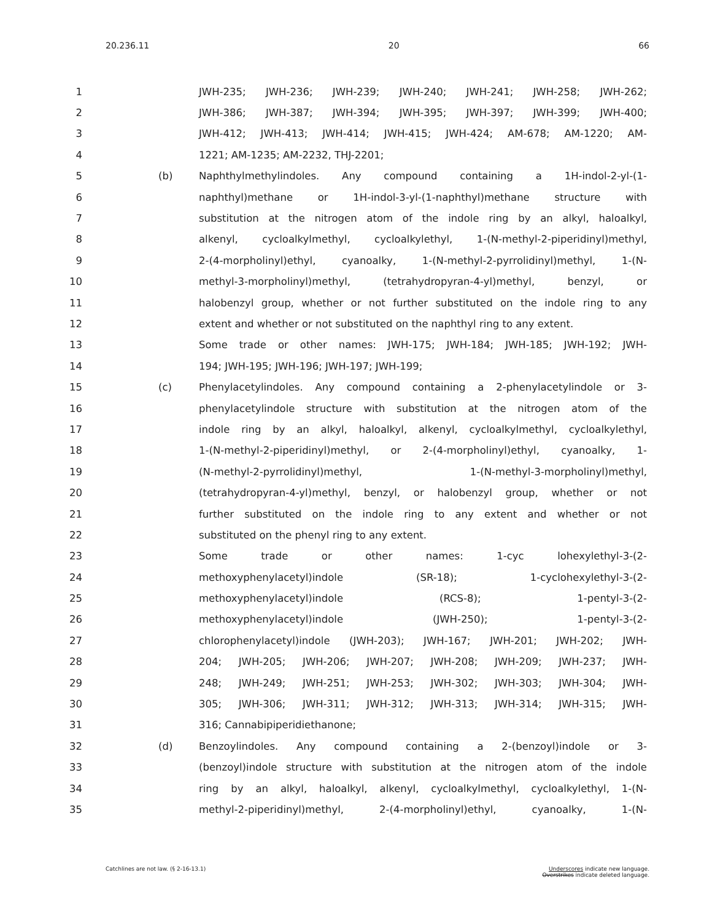20.236.11 20 66
1 JWH-235; JWH-236; JWH-239; JWH-240; JWH-241; JWH-258; JWH-262;
2 JWH-386; JWH-387; JWH-394; JWH-395; JWH-397; JWH-399; JWH-400;
3 JWH-412; JWH-413; JWH-414; JWH-415; JWH-424; AM-678; AM-1220; AM-
4 1221; AM-1235; AM-2232, THJ-2201;
5 (b) Naphthylmethylindoles. Any compound containing a 1H-indol-2-yl-(1-
6 naphthyl)methane or 1H-indol-3-yl-(1-naphthyl)methane structure with
7 substitution at the nitrogen atom of the indole ring by an alkyl, haloalkyl,
8 alkenyl, cycloalkylmethyl, cycloalkylethyl, 1-(N-methyl-2-piperidinyl)methyl,
9 2-(4-morpholinyl)ethyl, cyanoalky, 1-(N-methyl-2-pyrrolidinyl)methyl, 1-(N-
10 methyl-3-morpholinyl)methyl, (tetrahydropyran-4-yl)methyl, benzyl, or
11 halobenzyl group, whether or not further substituted on the indole ring to any
12 extent and whether or not substituted on the naphthyl ring to any extent.
13 Some trade or other names: JWH-175; JWH-184; JWH-185; JWH-192; JWH-
14 194; JWH-195; JWH-196; JWH-197; JWH-199;
15 (c) Phenylacetylindoles. Any compound containing a 2-phenylacetylindole or 3-
16 phenylacetylindole structure with substitution at the nitrogen atom of the
17 indole ring by an alkyl, haloalkyl, alkenyl, cycloalkylmethyl, cycloalkylethyl,
18 1-(N-methyl-2-piperidinyl)methyl, or 2-(4-morpholinyl)ethyl, cyanoalky, 1-
19 (N-methyl-2-pyrrolidinyl)methyl, 1-(N-methyl-3-morpholinyl)methyl,
20 (tetrahydropyran-4-yl)methyl, benzyl, or halobenzyl group, whether or not
21 further substituted on the indole ring to any extent and whether or not
22 substituted on the phenyl ring to any extent.
23 Some trade or other names: 1-cyc lohexylethyl-3-(2-
24 methoxyphenylacetyl)indole (SR-18); 1-cyclohexylethyl-3-(2-
25 methoxyphenylacetyl)indole (RCS-8); 1-pentyl-3-(2-
26 methoxyphenylacetyl)indole (JWH-250); 1-pentyl-3-(2-
27 chlorophenylacetyl)indole (JWH-203); JWH-167; JWH-201; JWH-202; JWH-
28 204; JWH-205; JWH-206; JWH-207; JWH-208; JWH-209; JWH-237; JWH-
29 248; JWH-249; JWH-251; JWH-253; JWH-302; JWH-303; JWH-304; JWH-
30 305; JWH-306; JWH-311; JWH-312; JWH-313; JWH-314; JWH-315; JWH-
31 316; Cannabipiperidiethanone;
32 (d) Benzoylindoles. Any compound containing a 2-(benzoyl)indole or 3-
33 (benzoyl)indole structure with substitution at the nitrogen atom of the indole
34 ring by an alkyl, haloalkyl, alkenyl, cycloalkylmethyl, cycloalkylethyl, 1-(N-
35 methyl-2-piperidinyl)methyl, 2-(4-morpholinyl)ethyl, cyanoalky, 1-(N-
Catchlines are not law. (§ 2-16-13.1)
Underscores indicate new language.
Overstrikes indicate deleted language.